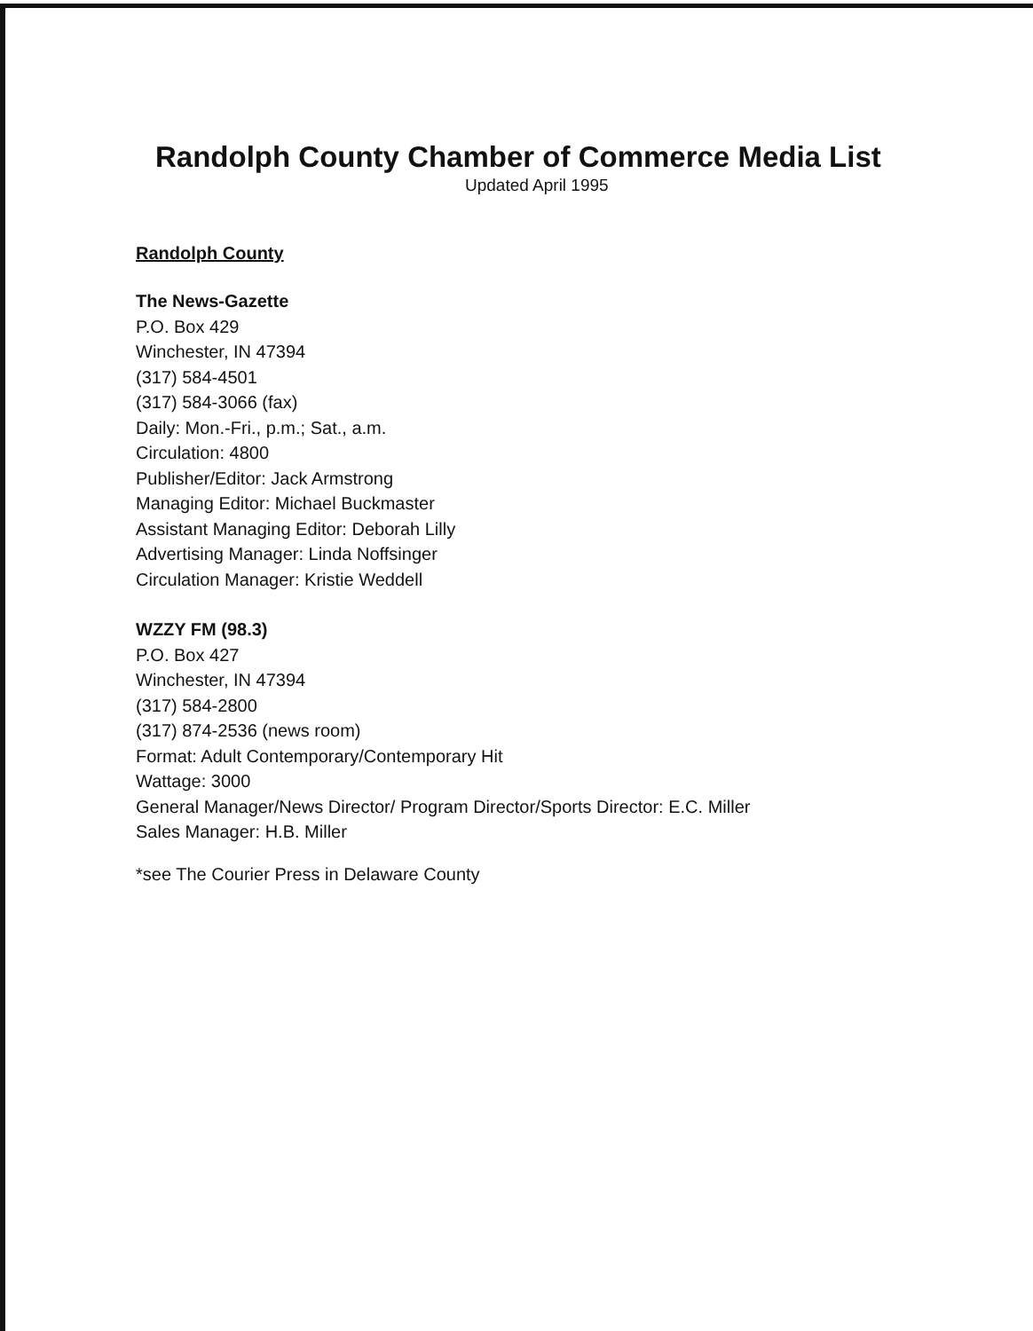Randolph County Chamber of Commerce Media List
Updated April 1995
Randolph County
The News-Gazette
P.O. Box 429
Winchester, IN 47394
(317) 584-4501
(317) 584-3066 (fax)
Daily: Mon.-Fri., p.m.; Sat., a.m.
Circulation: 4800
Publisher/Editor: Jack Armstrong
Managing Editor: Michael Buckmaster
Assistant Managing Editor: Deborah Lilly
Advertising Manager: Linda Noffsinger
Circulation Manager: Kristie Weddell
WZZY FM (98.3)
P.O. Box 427
Winchester, IN 47394
(317) 584-2800
(317) 874-2536 (news room)
Format: Adult Contemporary/Contemporary Hit
Wattage: 3000
General Manager/News Director/ Program Director/Sports Director: E.C. Miller
Sales Manager: H.B. Miller
*see The Courier Press in Delaware County